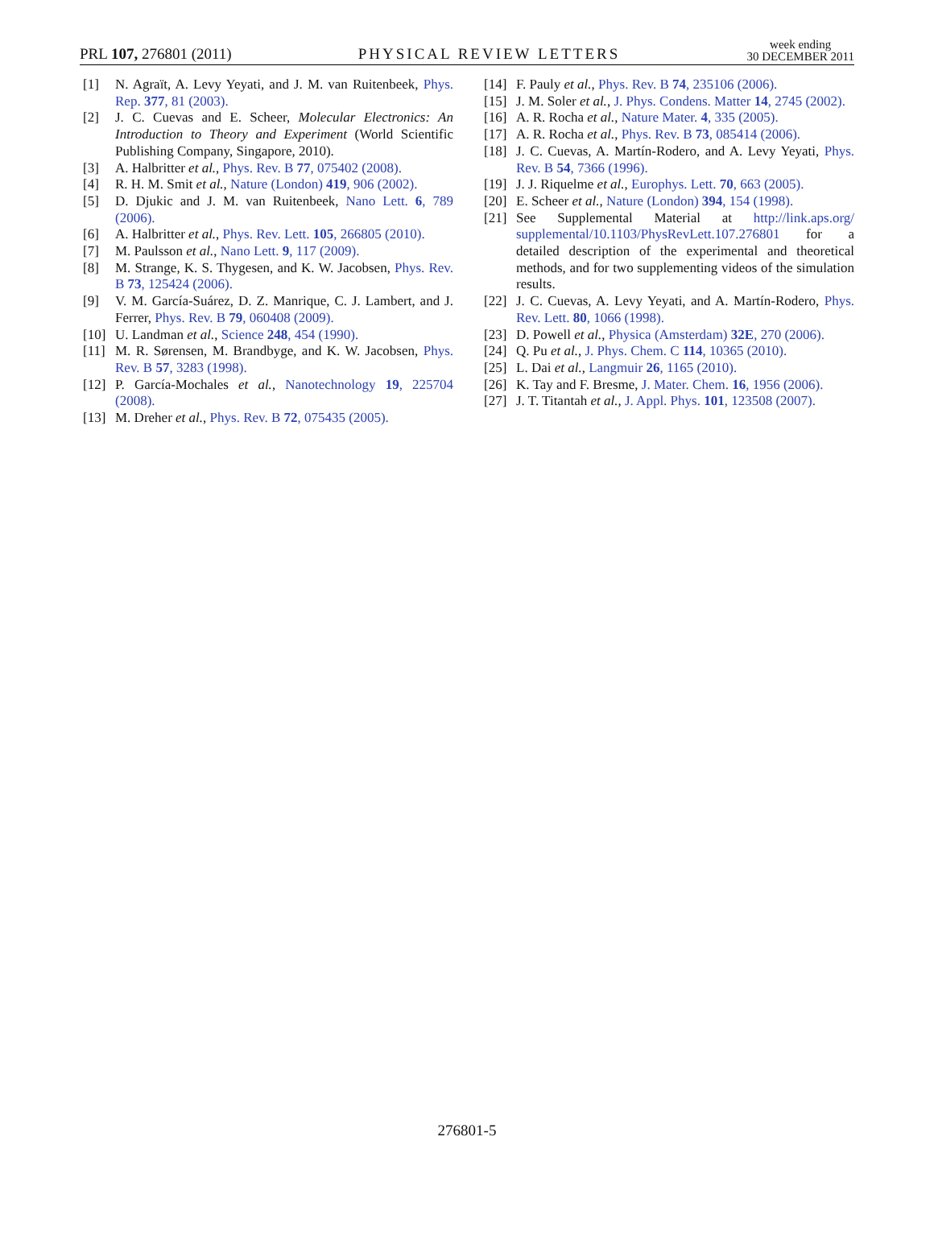PRL 107, 276801 (2011)
PHYSICAL REVIEW LETTERS
week ending
30 DECEMBER 2011
[1] N. Agraït, A. Levy Yeyati, and J. M. van Ruitenbeek, Phys. Rep. 377, 81 (2003).
[2] J. C. Cuevas and E. Scheer, Molecular Electronics: An Introduction to Theory and Experiment (World Scientific Publishing Company, Singapore, 2010).
[3] A. Halbritter et al., Phys. Rev. B 77, 075402 (2008).
[4] R. H. M. Smit et al., Nature (London) 419, 906 (2002).
[5] D. Djukic and J. M. van Ruitenbeek, Nano Lett. 6, 789 (2006).
[6] A. Halbritter et al., Phys. Rev. Lett. 105, 266805 (2010).
[7] M. Paulsson et al., Nano Lett. 9, 117 (2009).
[8] M. Strange, K. S. Thygesen, and K. W. Jacobsen, Phys. Rev. B 73, 125424 (2006).
[9] V. M. García-Suárez, D. Z. Manrique, C. J. Lambert, and J. Ferrer, Phys. Rev. B 79, 060408 (2009).
[10] U. Landman et al., Science 248, 454 (1990).
[11] M. R. Sørensen, M. Brandbyge, and K. W. Jacobsen, Phys. Rev. B 57, 3283 (1998).
[12] P. García-Mochales et al., Nanotechnology 19, 225704 (2008).
[13] M. Dreher et al., Phys. Rev. B 72, 075435 (2005).
[14] F. Pauly et al., Phys. Rev. B 74, 235106 (2006).
[15] J. M. Soler et al., J. Phys. Condens. Matter 14, 2745 (2002).
[16] A. R. Rocha et al., Nature Mater. 4, 335 (2005).
[17] A. R. Rocha et al., Phys. Rev. B 73, 085414 (2006).
[18] J. C. Cuevas, A. Martín-Rodero, and A. Levy Yeyati, Phys. Rev. B 54, 7366 (1996).
[19] J. J. Riquelme et al., Europhys. Lett. 70, 663 (2005).
[20] E. Scheer et al., Nature (London) 394, 154 (1998).
[21] See Supplemental Material at http://link.aps.org/ supplemental/10.1103/PhysRevLett.107.276801 for a detailed description of the experimental and theoretical methods, and for two supplementing videos of the simulation results.
[22] J. C. Cuevas, A. Levy Yeyati, and A. Martín-Rodero, Phys. Rev. Lett. 80, 1066 (1998).
[23] D. Powell et al., Physica (Amsterdam) 32E, 270 (2006).
[24] Q. Pu et al., J. Phys. Chem. C 114, 10365 (2010).
[25] L. Dai et al., Langmuir 26, 1165 (2010).
[26] K. Tay and F. Bresme, J. Mater. Chem. 16, 1956 (2006).
[27] J. T. Titantah et al., J. Appl. Phys. 101, 123508 (2007).
276801-5